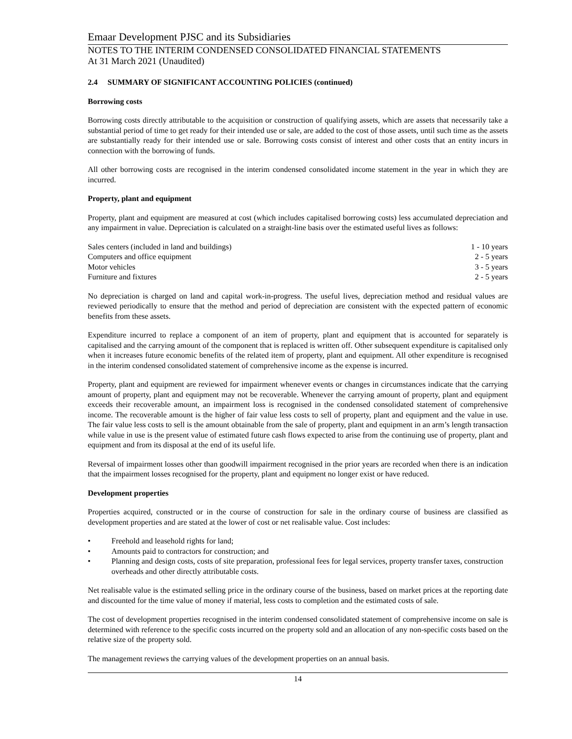Emaar Development PJSC and its Subsidiaries
NOTES TO THE INTERIM CONDENSED CONSOLIDATED FINANCIAL STATEMENTS
At 31 March 2021 (Unaudited)
2.4 SUMMARY OF SIGNIFICANT ACCOUNTING POLICIES (continued)
Borrowing costs
Borrowing costs directly attributable to the acquisition or construction of qualifying assets, which are assets that necessarily take a substantial period of time to get ready for their intended use or sale, are added to the cost of those assets, until such time as the assets are substantially ready for their intended use or sale. Borrowing costs consist of interest and other costs that an entity incurs in connection with the borrowing of funds.
All other borrowing costs are recognised in the interim condensed consolidated income statement in the year in which they are incurred.
Property, plant and equipment
Property, plant and equipment are measured at cost (which includes capitalised borrowing costs) less accumulated depreciation and any impairment in value. Depreciation is calculated on a straight-line basis over the estimated useful lives as follows:
| Sales centers (included in land and buildings) | 1 - 10 years |
| Computers and office equipment | 2 - 5 years |
| Motor vehicles | 3 - 5 years |
| Furniture and fixtures | 2 - 5 years |
No depreciation is charged on land and capital work-in-progress. The useful lives, depreciation method and residual values are reviewed periodically to ensure that the method and period of depreciation are consistent with the expected pattern of economic benefits from these assets.
Expenditure incurred to replace a component of an item of property, plant and equipment that is accounted for separately is capitalised and the carrying amount of the component that is replaced is written off. Other subsequent expenditure is capitalised only when it increases future economic benefits of the related item of property, plant and equipment. All other expenditure is recognised in the interim condensed consolidated statement of comprehensive income as the expense is incurred.
Property, plant and equipment are reviewed for impairment whenever events or changes in circumstances indicate that the carrying amount of property, plant and equipment may not be recoverable. Whenever the carrying amount of property, plant and equipment exceeds their recoverable amount, an impairment loss is recognised in the condensed consolidated statement of comprehensive income. The recoverable amount is the higher of fair value less costs to sell of property, plant and equipment and the value in use. The fair value less costs to sell is the amount obtainable from the sale of property, plant and equipment in an arm’s length transaction while value in use is the present value of estimated future cash flows expected to arise from the continuing use of property, plant and equipment and from its disposal at the end of its useful life.
Reversal of impairment losses other than goodwill impairment recognised in the prior years are recorded when there is an indication that the impairment losses recognised for the property, plant and equipment no longer exist or have reduced.
Development properties
Properties acquired, constructed or in the course of construction for sale in the ordinary course of business are classified as development properties and are stated at the lower of cost or net realisable value. Cost includes:
• Freehold and leasehold rights for land;
• Amounts paid to contractors for construction; and
• Planning and design costs, costs of site preparation, professional fees for legal services, property transfer taxes, construction overheads and other directly attributable costs.
Net realisable value is the estimated selling price in the ordinary course of the business, based on market prices at the reporting date and discounted for the time value of money if material, less costs to completion and the estimated costs of sale.
The cost of development properties recognised in the interim condensed consolidated statement of comprehensive income on sale is determined with reference to the specific costs incurred on the property sold and an allocation of any non-specific costs based on the relative size of the property sold.
The management reviews the carrying values of the development properties on an annual basis.
14